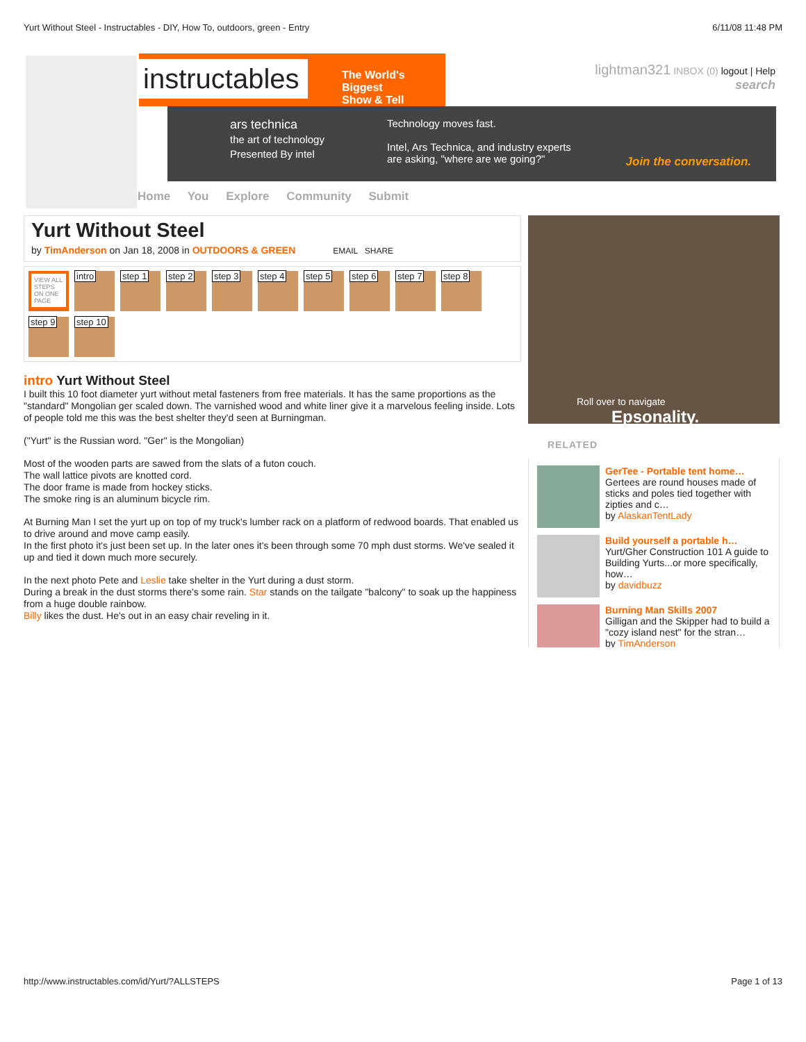Yurt Without Steel - Instructables - DIY, How To, outdoors, green - Entry 6/11/08 11:48 PM
instructables
The World's Biggest
Show & Tell
lightman321 INBOX (0) logout | Help
search
ars technica
the art of technology
Presented By intel
Technology moves fast.
Intel, Ars Technica, and industry experts
are asking, "where are we going?"
Join the conversation.
Home You Explore Community Submit
Yurt Without Steel
by TimAnderson on Jan 18, 2008 in OUTDOORS & GREEN EMAIL SHARE
VIEW ALL STEPS ON ONE PAGE
intro
step 1
step 2
step 3
step 4
step 5
step 6
step 7
step 8
step 9
step 10
intro Yurt Without Steel
I built this 10 foot diameter yurt without metal fasteners from free materials. It has the same proportions as the "standard" Mongolian ger scaled down. The varnished wood and white liner give it a marvelous feeling inside. Lots of people told me this was the best shelter they'd seen at Burningman.
("Yurt" is the Russian word. "Ger" is the Mongolian)
Most of the wooden parts are sawed from the slats of a futon couch.
The wall lattice pivots are knotted cord.
The door frame is made from hockey sticks.
The smoke ring is an aluminum bicycle rim.
At Burning Man I set the yurt up on top of my truck's lumber rack on a platform of redwood boards. That enabled us to drive around and move camp easily.
In the first photo it's just been set up. In the later ones it's been through some 70 mph dust storms. We've sealed it up and tied it down much more securely.
In the next photo Pete and Leslie take shelter in the Yurt during a dust storm.
During a break in the dust storms there's some rain. Star stands on the tailgate "balcony" to soak up the happiness from a huge double rainbow.
Billy likes the dust. He's out in an easy chair reveling in it.
Roll over to navigate Epsonality.
RELATED
GerTee - Portable tent home…
Gertees are round houses made of sticks and poles tied together with zipties and c…
by AlaskanTentLady
Build yourself a portable h…
Yurt/Gher Construction 101 A guide to Building Yurts...or more specifically, how…
by davidbuzz
Burning Man Skills 2007
Gilligan and the Skipper had to build a "cozy island nest" for the stran…
by TimAnderson
http://www.instructables.com/id/Yurt/?ALLSTEPS Page 1 of 13